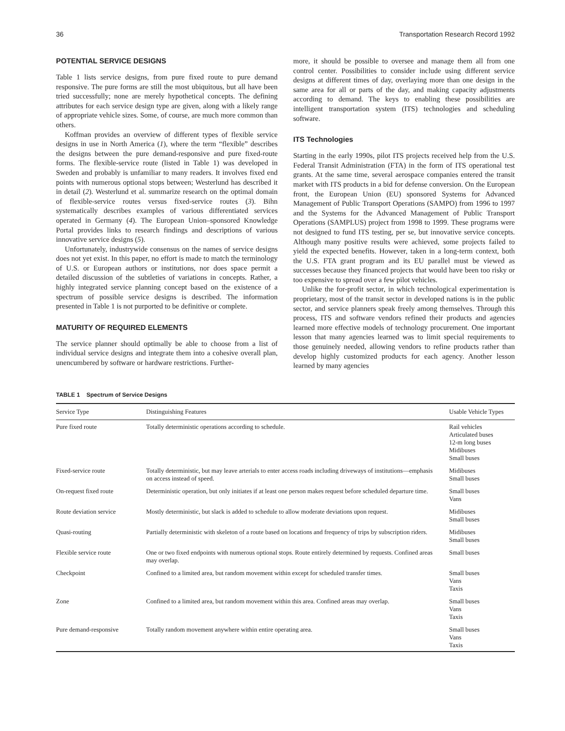36 Transportation Research Record 1992
POTENTIAL SERVICE DESIGNS
Table 1 lists service designs, from pure fixed route to pure demand responsive. The pure forms are still the most ubiquitous, but all have been tried successfully; none are merely hypothetical concepts. The defining attributes for each service design type are given, along with a likely range of appropriate vehicle sizes. Some, of course, are much more common than others.
Koffman provides an overview of different types of flexible service designs in use in North America (1), where the term “flexible” describes the designs between the pure demand-responsive and pure fixed-route forms. The flexible-service route (listed in Table 1) was developed in Sweden and probably is unfamiliar to many readers. It involves fixed end points with numerous optional stops between; Westerlund has described it in detail (2). Westerlund et al. summarize research on the optimal domain of flexible-service routes versus fixed-service routes (3). Bihn systematically describes examples of various differentiated services operated in Germany (4). The European Union–sponsored Knowledge Portal provides links to research findings and descriptions of various innovative service designs (5).
Unfortunately, industrywide consensus on the names of service designs does not yet exist. In this paper, no effort is made to match the terminology of U.S. or European authors or institutions, nor does space permit a detailed discussion of the subtleties of variations in concepts. Rather, a highly integrated service planning concept based on the existence of a spectrum of possible service designs is described. The information presented in Table 1 is not purported to be definitive or complete.
MATURITY OF REQUIRED ELEMENTS
The service planner should optimally be able to choose from a list of individual service designs and integrate them into a cohesive overall plan, unencumbered by software or hardware restrictions. Further-
more, it should be possible to oversee and manage them all from one control center. Possibilities to consider include using different service designs at different times of day, overlaying more than one design in the same area for all or parts of the day, and making capacity adjustments according to demand. The keys to enabling these possibilities are intelligent transportation system (ITS) technologies and scheduling software.
ITS Technologies
Starting in the early 1990s, pilot ITS projects received help from the U.S. Federal Transit Administration (FTA) in the form of ITS operational test grants. At the same time, several aerospace companies entered the transit market with ITS products in a bid for defense conversion. On the European front, the European Union (EU) sponsored Systems for Advanced Management of Public Transport Operations (SAMPO) from 1996 to 1997 and the Systems for the Advanced Management of Public Transport Operations (SAMPLUS) project from 1998 to 1999. These programs were not designed to fund ITS testing, per se, but innovative service concepts. Although many positive results were achieved, some projects failed to yield the expected benefits. However, taken in a long-term context, both the U.S. FTA grant program and its EU parallel must be viewed as successes because they financed projects that would have been too risky or too expensive to spread over a few pilot vehicles.
Unlike the for-profit sector, in which technological experimentation is proprietary, most of the transit sector in developed nations is in the public sector, and service planners speak freely among themselves. Through this process, ITS and software vendors refined their products and agencies learned more effective models of technology procurement. One important lesson that many agencies learned was to limit special requirements to those genuinely needed, allowing vendors to refine products rather than develop highly customized products for each agency. Another lesson learned by many agencies
TABLE 1 Spectrum of Service Designs
| Service Type | Distinguishing Features | Usable Vehicle Types |
| --- | --- | --- |
| Pure fixed route | Totally deterministic operations according to schedule. | Rail vehicles Articulated buses 12-m long buses Midibuses Small buses |
| Fixed-service route | Totally deterministic, but may leave arterials to enter access roads including driveways of institutions—emphasis on access instead of speed. | Midibuses Small buses |
| On-request fixed route | Deterministic operation, but only initiates if at least one person makes request before scheduled departure time. | Small buses Vans |
| Route deviation service | Mostly deterministic, but slack is added to schedule to allow moderate deviations upon request. | Midibuses Small buses |
| Quasi-routing | Partially deterministic with skeleton of a route based on locations and frequency of trips by subscription riders. | Midibuses Small buses |
| Flexible service route | One or two fixed endpoints with numerous optional stops. Route entirely determined by requests. Confined areas may overlap. | Small buses |
| Checkpoint | Confined to a limited area, but random movement within except for scheduled transfer times. | Small buses Vans Taxis |
| Zone | Confined to a limited area, but random movement within this area. Confined areas may overlap. | Small buses Vans Taxis |
| Pure demand-responsive | Totally random movement anywhere within entire operating area. | Small buses Vans Taxis |